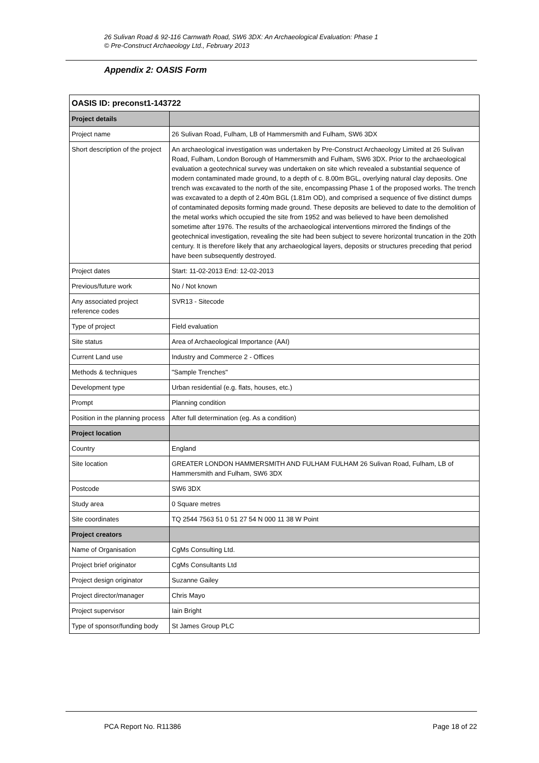26 Sulivan Road & 92-116 Carnwath Road, SW6 3DX: An Archaeological Evaluation: Phase 1
© Pre-Construct Archaeology Ltd., February 2013
Appendix 2: OASIS Form
| OASIS ID: preconst1-143722 | |
| --- | --- |
| Project details | |
| Project name | 26 Sulivan Road, Fulham, LB of Hammersmith and Fulham, SW6 3DX |
| Short description of the project | An archaeological investigation was undertaken by Pre-Construct Archaeology Limited at 26 Sulivan Road, Fulham, London Borough of Hammersmith and Fulham, SW6 3DX. Prior to the archaeological evaluation a geotechnical survey was undertaken on site which revealed a substantial sequence of modern contaminated made ground, to a depth of c. 8.00m BGL, overlying natural clay deposits. One trench was excavated to the north of the site, encompassing Phase 1 of the proposed works. The trench was excavated to a depth of 2.40m BGL (1.81m OD), and comprised a sequence of five distinct dumps of contaminated deposits forming made ground. These deposits are believed to date to the demolition of the metal works which occupied the site from 1952 and was believed to have been demolished sometime after 1976. The results of the archaeological interventions mirrored the findings of the geotechnical investigation, revealing the site had been subject to severe horizontal truncation in the 20th century. It is therefore likely that any archaeological layers, deposits or structures preceding that period have been subsequently destroyed. |
| Project dates | Start: 11-02-2013 End: 12-02-2013 |
| Previous/future work | No / Not known |
| Any associated project reference codes | SVR13 - Sitecode |
| Type of project | Field evaluation |
| Site status | Area of Archaeological Importance (AAI) |
| Current Land use | Industry and Commerce 2 - Offices |
| Methods & techniques | "Sample Trenches" |
| Development type | Urban residential (e.g. flats, houses, etc.) |
| Prompt | Planning condition |
| Position in the planning process | After full determination (eg. As a condition) |
| Project location | |
| Country | England |
| Site location | GREATER LONDON HAMMERSMITH AND FULHAM FULHAM 26 Sulivan Road, Fulham, LB of Hammersmith and Fulham, SW6 3DX |
| Postcode | SW6 3DX |
| Study area | 0 Square metres |
| Site coordinates | TQ 2544 7563 51 0 51 27 54 N 000 11 38 W Point |
| Project creators | |
| Name of Organisation | CgMs Consulting Ltd. |
| Project brief originator | CgMs Consultants Ltd |
| Project design originator | Suzanne Gailey |
| Project director/manager | Chris Mayo |
| Project supervisor | Iain Bright |
| Type of sponsor/funding body | St James Group PLC |
PCA Report No. R11386 Page 18 of 22